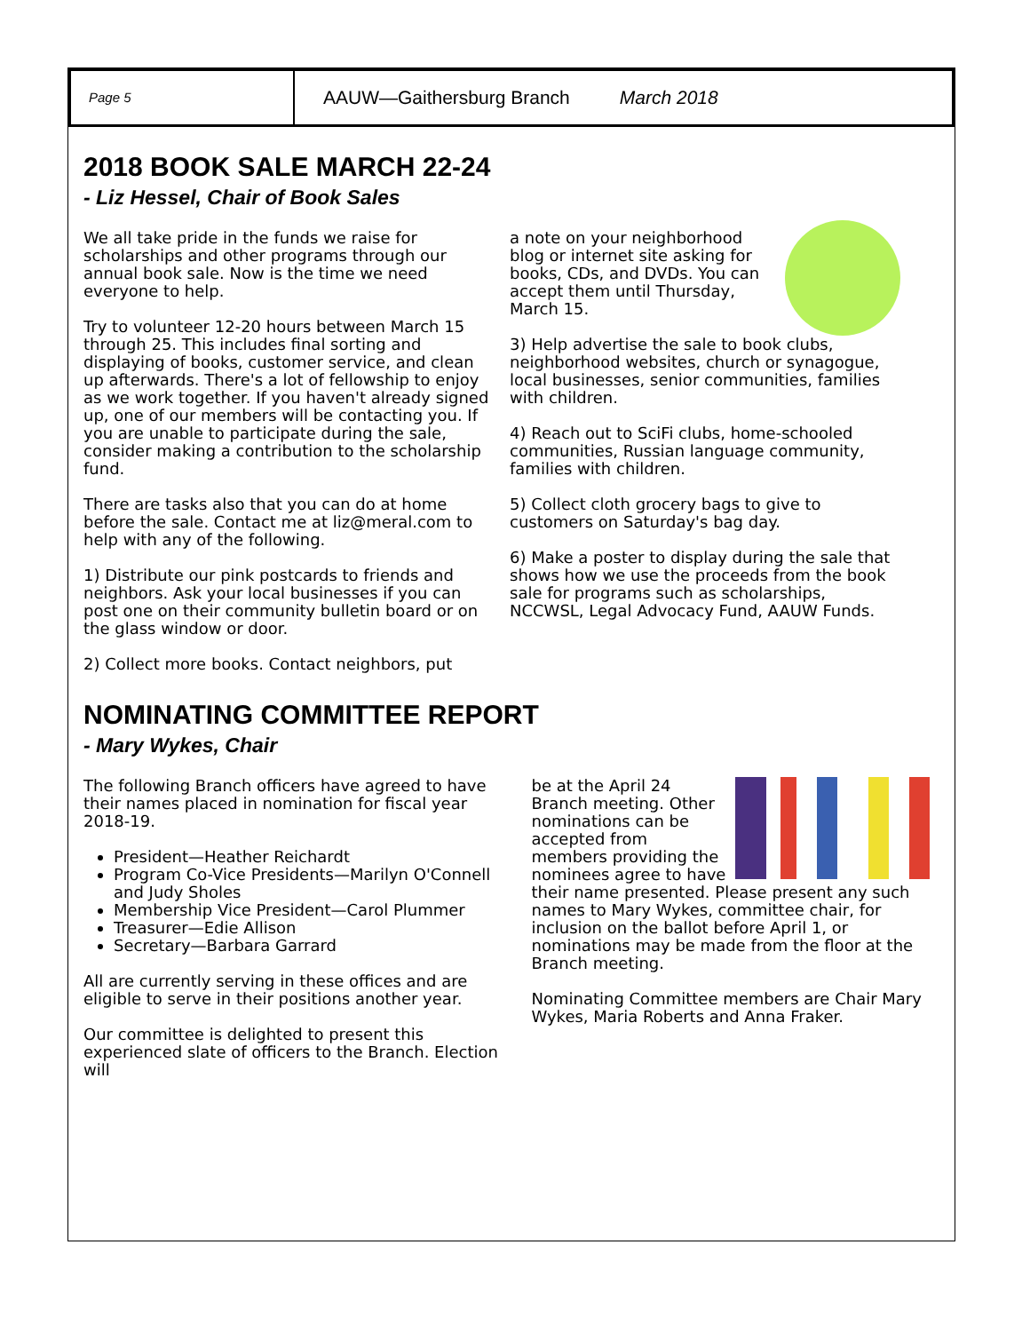Page 5
AAUW—Gaithersburg Branch March 2018
2018 BOOK SALE MARCH 22-24
- Liz Hessel, Chair of Book Sales
We all take pride in the funds we raise for scholarships and other programs through our annual book sale. Now is the time we need everyone to help.
Try to volunteer 12-20 hours between March 15 through 25. This includes final sorting and displaying of books, customer service, and clean up afterwards. There's a lot of fellowship to enjoy as we work together. If you haven't already signed up, one of our members will be contacting you. If you are unable to participate during the sale, consider making a contribution to the scholarship fund.
There are tasks also that you can do at home before the sale. Contact me at liz@meral.com to help with any of the following.
1) Distribute our pink postcards to friends and neighbors. Ask your local businesses if you can post one on their community bulletin board or on the glass window or door.
2) Collect more books. Contact neighbors, put
a note on your neighborhood blog or internet site asking for books, CDs, and DVDs. You can accept them until Thursday, March 15.
3) Help advertise the sale to book clubs, neighborhood websites, church or synagogue, local businesses, senior communities, families with children.
4) Reach out to SciFi clubs, home-schooled communities, Russian language community, families with children.
5) Collect cloth grocery bags to give to customers on Saturday's bag day.
6) Make a poster to display during the sale that shows how we use the proceeds from the book sale for programs such as scholarships, NCCWSL, Legal Advocacy Fund, AAUW Funds.
NOMINATING COMMITTEE REPORT
- Mary Wykes, Chair
The following Branch officers have agreed to have their names placed in nomination for fiscal year 2018-19.
President—Heather Reichardt
Program Co-Vice Presidents—Marilyn O'Connell and Judy Sholes
Membership Vice President—Carol Plummer
Treasurer—Edie Allison
Secretary—Barbara Garrard
All are currently serving in these offices and are eligible to serve in their positions another year.
Our committee is delighted to present this experienced slate of officers to the Branch. Election will
be at the April 24 Branch meeting. Other nominations can be accepted from members providing the nominees agree to have their name presented. Please present any such names to Mary Wykes, committee chair, for inclusion on the ballot before April 1, or nominations may be made from the floor at the Branch meeting.
Nominating Committee members are Chair Mary Wykes, Maria Roberts and Anna Fraker.